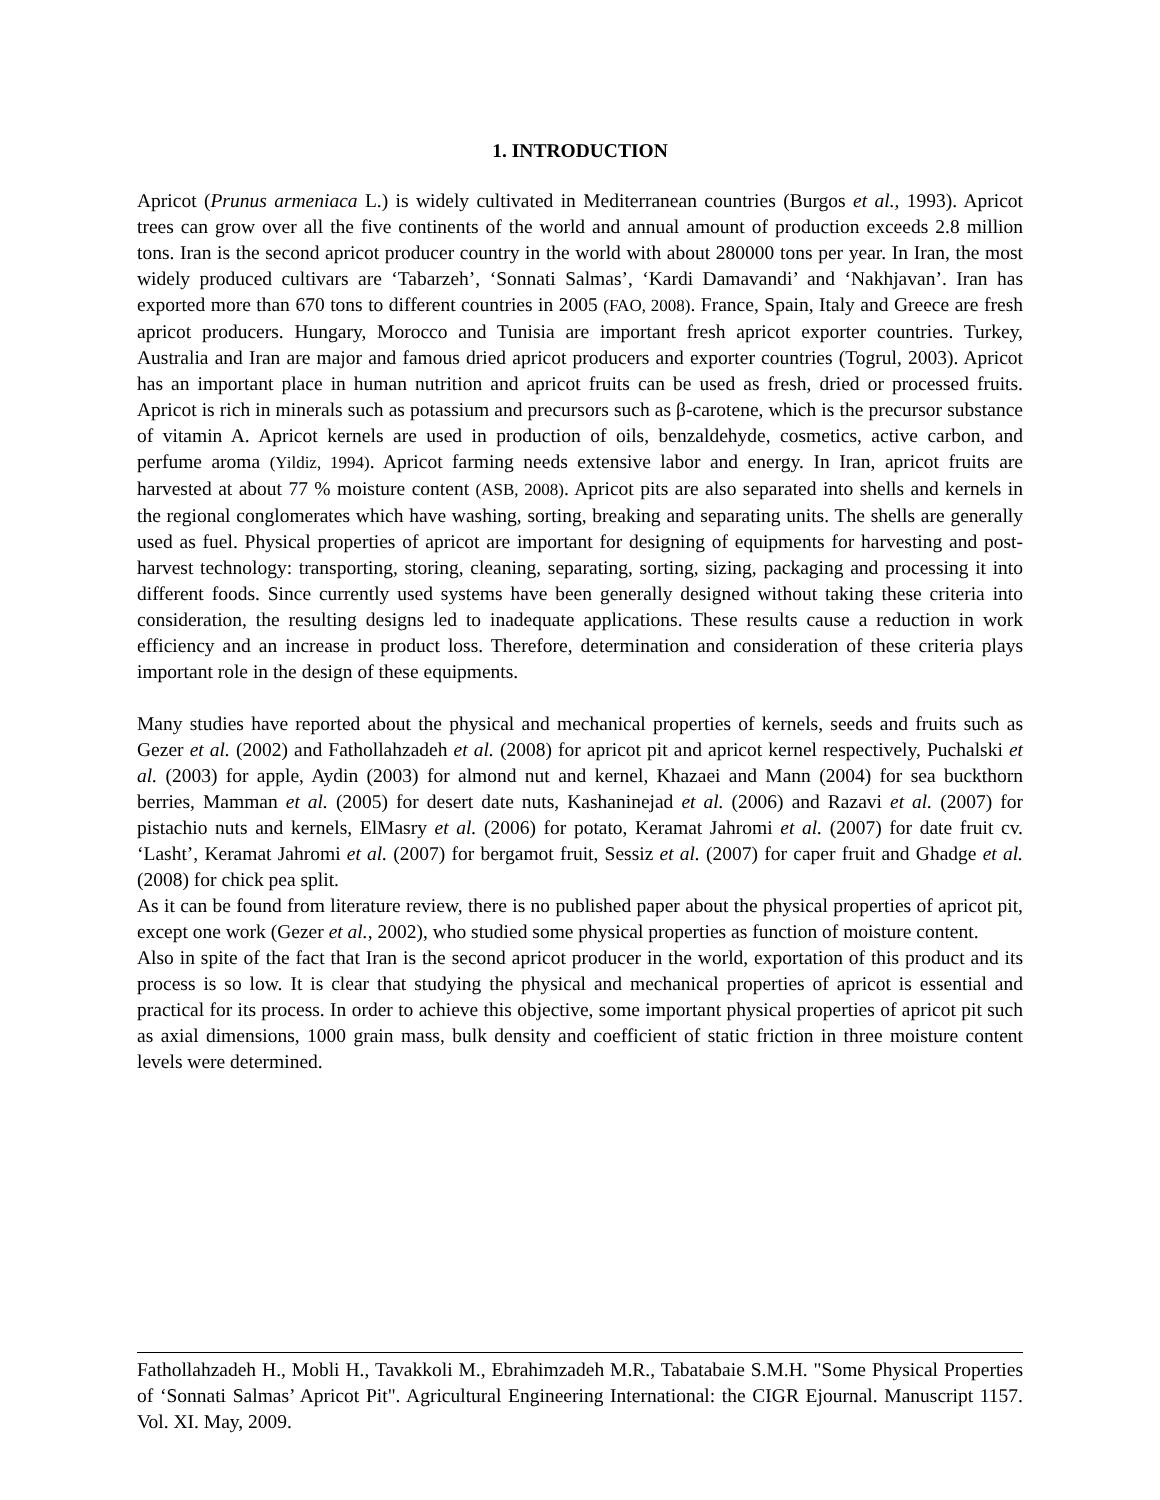1. INTRODUCTION
Apricot (Prunus armeniaca L.) is widely cultivated in Mediterranean countries (Burgos et al., 1993). Apricot trees can grow over all the five continents of the world and annual amount of production exceeds 2.8 million tons. Iran is the second apricot producer country in the world with about 280000 tons per year. In Iran, the most widely produced cultivars are ‘Tabarzeh’, ‘Sonnati Salmas’, ‘Kardi Damavandi’ and ‘Nakhjavan’. Iran has exported more than 670 tons to different countries in 2005 (FAO, 2008). France, Spain, Italy and Greece are fresh apricot producers. Hungary, Morocco and Tunisia are important fresh apricot exporter countries. Turkey, Australia and Iran are major and famous dried apricot producers and exporter countries (Togrul, 2003). Apricot has an important place in human nutrition and apricot fruits can be used as fresh, dried or processed fruits. Apricot is rich in minerals such as potassium and precursors such as β-carotene, which is the precursor substance of vitamin A. Apricot kernels are used in production of oils, benzaldehyde, cosmetics, active carbon, and perfume aroma (Yildiz, 1994). Apricot farming needs extensive labor and energy. In Iran, apricot fruits are harvested at about 77 % moisture content (ASB, 2008). Apricot pits are also separated into shells and kernels in the regional conglomerates which have washing, sorting, breaking and separating units. The shells are generally used as fuel. Physical properties of apricot are important for designing of equipments for harvesting and post-harvest technology: transporting, storing, cleaning, separating, sorting, sizing, packaging and processing it into different foods. Since currently used systems have been generally designed without taking these criteria into consideration, the resulting designs led to inadequate applications. These results cause a reduction in work efficiency and an increase in product loss. Therefore, determination and consideration of these criteria plays important role in the design of these equipments.
Many studies have reported about the physical and mechanical properties of kernels, seeds and fruits such as Gezer et al. (2002) and Fathollahzadeh et al. (2008) for apricot pit and apricot kernel respectively, Puchalski et al. (2003) for apple, Aydin (2003) for almond nut and kernel, Khazaei and Mann (2004) for sea buckthorn berries, Mamman et al. (2005) for desert date nuts, Kashaninejad et al. (2006) and Razavi et al. (2007) for pistachio nuts and kernels, ElMasry et al. (2006) for potato, Keramat Jahromi et al. (2007) for date fruit cv. ‘Lasht’, Keramat Jahromi et al. (2007) for bergamot fruit, Sessiz et al. (2007) for caper fruit and Ghadge et al. (2008) for chick pea split.
As it can be found from literature review, there is no published paper about the physical properties of apricot pit, except one work (Gezer et al., 2002), who studied some physical properties as function of moisture content.
Also in spite of the fact that Iran is the second apricot producer in the world, exportation of this product and its process is so low. It is clear that studying the physical and mechanical properties of apricot is essential and practical for its process. In order to achieve this objective, some important physical properties of apricot pit such as axial dimensions, 1000 grain mass, bulk density and coefficient of static friction in three moisture content levels were determined.
Fathollahzadeh H., Mobli H., Tavakkoli M., Ebrahimzadeh M.R., Tabatabaie S.M.H. "Some Physical Properties of ‘Sonnati Salmas’ Apricot Pit". Agricultural Engineering International: the CIGR Ejournal. Manuscript 1157. Vol. XI. May, 2009.